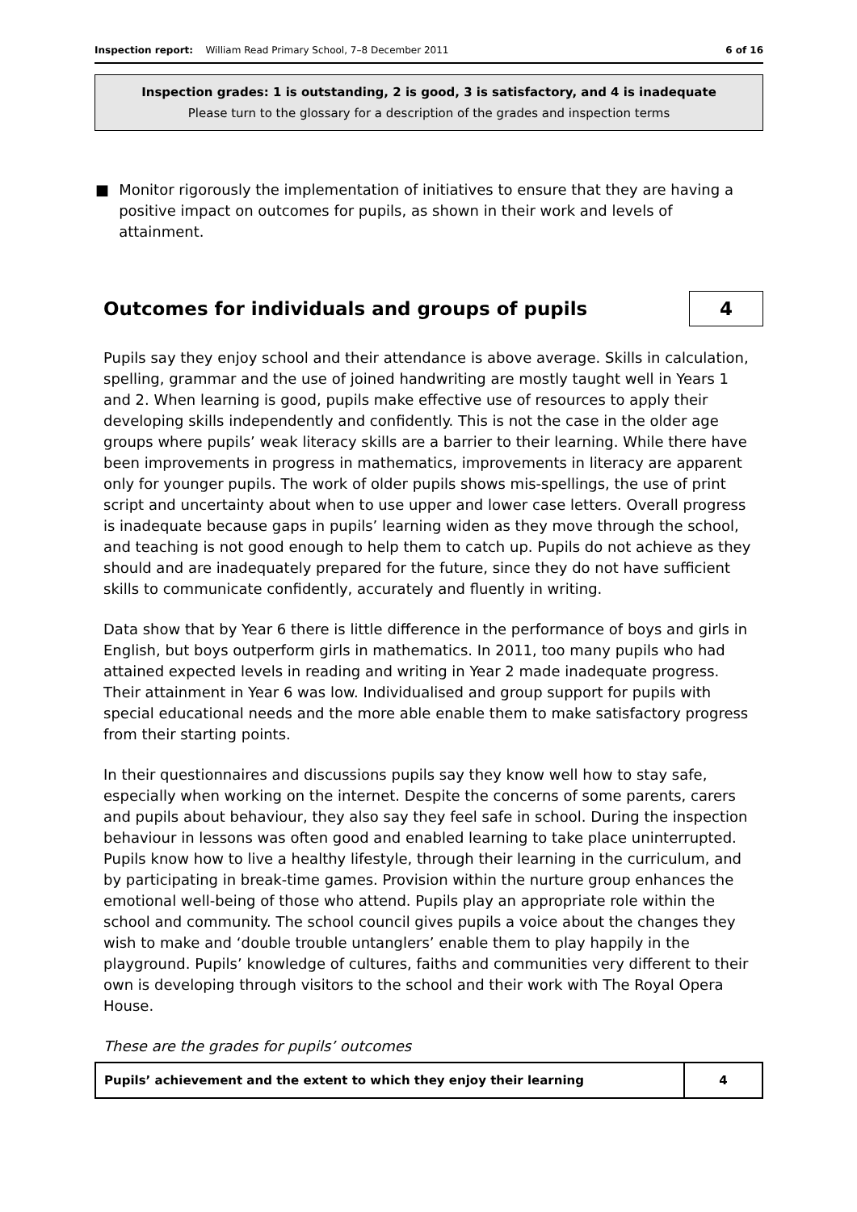Inspection report: William Read Primary School, 7–8 December 2011
6 of 16
Inspection grades: 1 is outstanding, 2 is good, 3 is satisfactory, and 4 is inadequate
Please turn to the glossary for a description of the grades and inspection terms
■ Monitor rigorously the implementation of initiatives to ensure that they are having a positive impact on outcomes for pupils, as shown in their work and levels of attainment.
Outcomes for individuals and groups of pupils 4
Pupils say they enjoy school and their attendance is above average. Skills in calculation, spelling, grammar and the use of joined handwriting are mostly taught well in Years 1 and 2. When learning is good, pupils make effective use of resources to apply their developing skills independently and confidently. This is not the case in the older age groups where pupils’ weak literacy skills are a barrier to their learning. While there have been improvements in progress in mathematics, improvements in literacy are apparent only for younger pupils. The work of older pupils shows mis-spellings, the use of print script and uncertainty about when to use upper and lower case letters. Overall progress is inadequate because gaps in pupils’ learning widen as they move through the school, and teaching is not good enough to help them to catch up. Pupils do not achieve as they should and are inadequately prepared for the future, since they do not have sufficient skills to communicate confidently, accurately and fluently in writing.
Data show that by Year 6 there is little difference in the performance of boys and girls in English, but boys outperform girls in mathematics. In 2011, too many pupils who had attained expected levels in reading and writing in Year 2 made inadequate progress. Their attainment in Year 6 was low. Individualised and group support for pupils with special educational needs and the more able enable them to make satisfactory progress from their starting points.
In their questionnaires and discussions pupils say they know well how to stay safe, especially when working on the internet. Despite the concerns of some parents, carers and pupils about behaviour, they also say they feel safe in school. During the inspection behaviour in lessons was often good and enabled learning to take place uninterrupted. Pupils know how to live a healthy lifestyle, through their learning in the curriculum, and by participating in break-time games. Provision within the nurture group enhances the emotional well-being of those who attend. Pupils play an appropriate role within the school and community. The school council gives pupils a voice about the changes they wish to make and ‘double trouble untanglers’ enable them to play happily in the playground. Pupils’ knowledge of cultures, faiths and communities very different to their own is developing through visitors to the school and their work with The Royal Opera House.
These are the grades for pupils’ outcomes
| Pupils’ achievement and the extent to which they enjoy their learning | 4 |